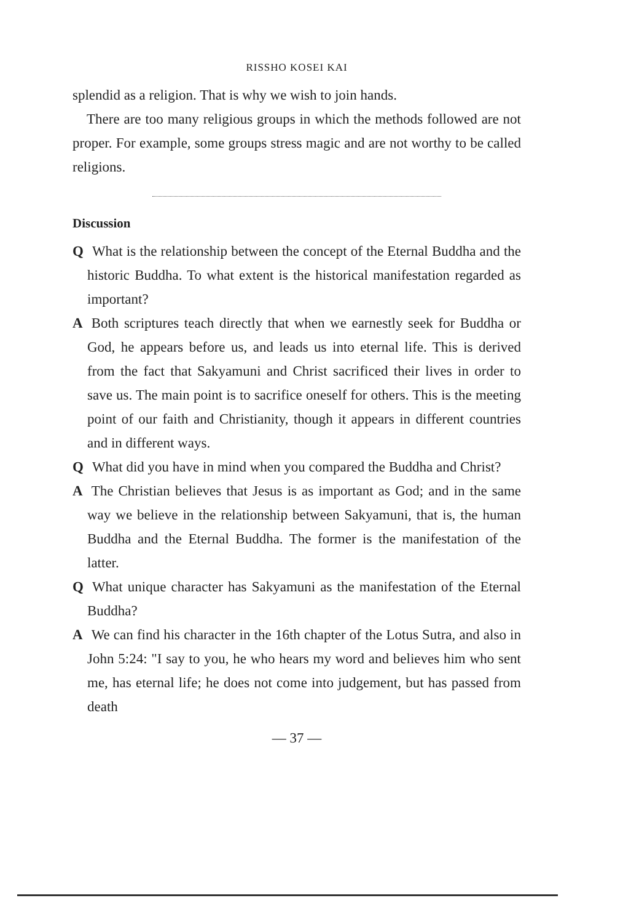RISSHO KOSEI KAI
splendid as a religion. That is why we wish to join hands.
There are too many religious groups in which the methods followed are not proper. For example, some groups stress magic and are not worthy to be called religions.
Discussion
Q What is the relationship between the concept of the Eternal Buddha and the historic Buddha. To what extent is the historical manifestation regarded as important?
A Both scriptures teach directly that when we earnestly seek for Buddha or God, he appears before us, and leads us into eternal life. This is derived from the fact that Sakyamuni and Christ sacrificed their lives in order to save us. The main point is to sacrifice oneself for others. This is the meeting point of our faith and Christianity, though it appears in different countries and in different ways.
Q What did you have in mind when you compared the Buddha and Christ?
A The Christian believes that Jesus is as important as God; and in the same way we believe in the relationship between Sakyamuni, that is, the human Buddha and the Eternal Buddha. The former is the manifestation of the latter.
Q What unique character has Sakyamuni as the manifestation of the Eternal Buddha?
A We can find his character in the 16th chapter of the Lotus Sutra, and also in John 5:24: "I say to you, he who hears my word and believes him who sent me, has eternal life; he does not come into judgement, but has passed from death
— 37 —